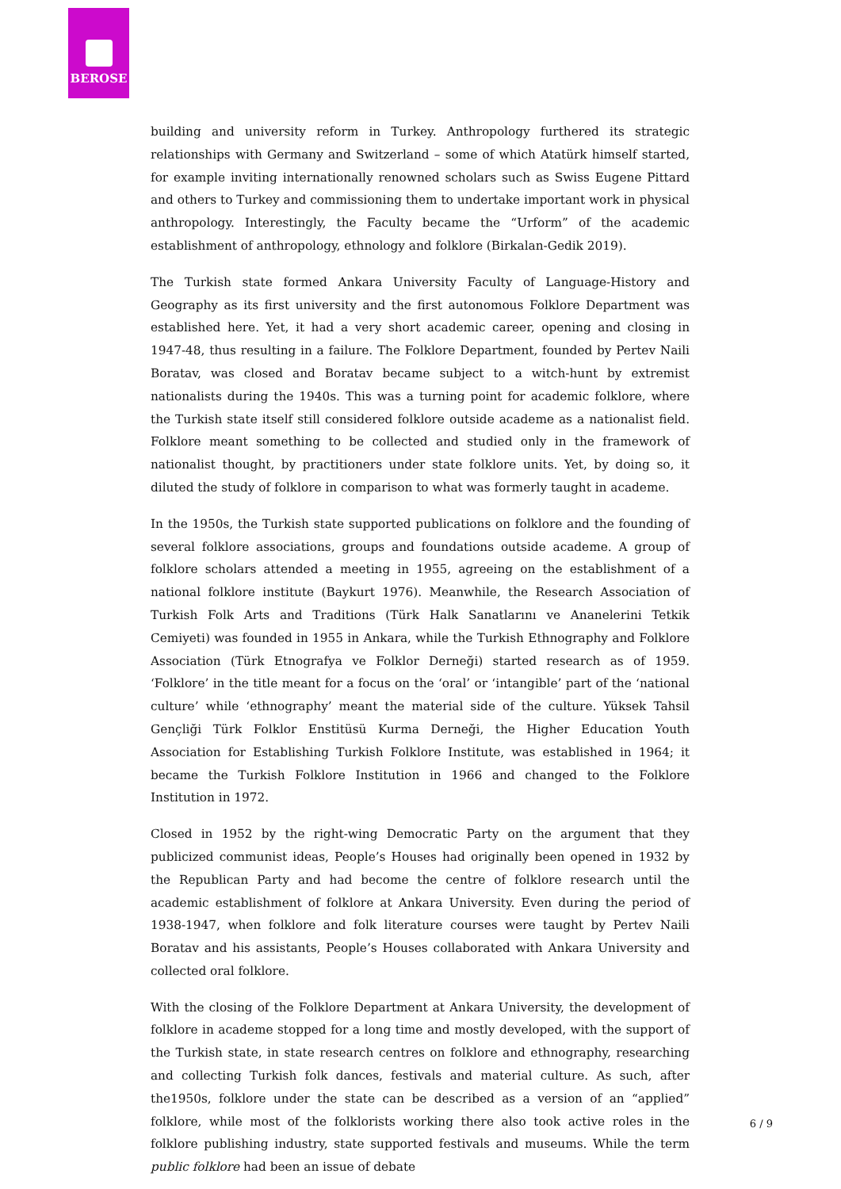BEROSE
building and university reform in Turkey. Anthropology furthered its strategic relationships with Germany and Switzerland – some of which Atatürk himself started, for example inviting internationally renowned scholars such as Swiss Eugene Pittard and others to Turkey and commissioning them to undertake important work in physical anthropology. Interestingly, the Faculty became the “Urform” of the academic establishment of anthropology, ethnology and folklore (Birkalan-Gedik 2019).
The Turkish state formed Ankara University Faculty of Language-History and Geography as its first university and the first autonomous Folklore Department was established here. Yet, it had a very short academic career, opening and closing in 1947-48, thus resulting in a failure. The Folklore Department, founded by Pertev Naili Boratav, was closed and Boratav became subject to a witch-hunt by extremist nationalists during the 1940s. This was a turning point for academic folklore, where the Turkish state itself still considered folklore outside academe as a nationalist field. Folklore meant something to be collected and studied only in the framework of nationalist thought, by practitioners under state folklore units. Yet, by doing so, it diluted the study of folklore in comparison to what was formerly taught in academe.
In the 1950s, the Turkish state supported publications on folklore and the founding of several folklore associations, groups and foundations outside academe. A group of folklore scholars attended a meeting in 1955, agreeing on the establishment of a national folklore institute (Baykurt 1976). Meanwhile, the Research Association of Turkish Folk Arts and Traditions (Türk Halk Sanatlarını ve Ananelerini Tetkik Cemiyeti) was founded in 1955 in Ankara, while the Turkish Ethnography and Folklore Association (Türk Etnografya ve Folklor Derneği) started research as of 1959. ‘Folklore’ in the title meant for a focus on the ‘oral’ or ‘intangible’ part of the ‘national culture’ while ‘ethnography’ meant the material side of the culture. Yüksek Tahsil Gençliği Türk Folklor Enstitüsü Kurma Derneği, the Higher Education Youth Association for Establishing Turkish Folklore Institute, was established in 1964; it became the Turkish Folklore Institution in 1966 and changed to the Folklore Institution in 1972.
Closed in 1952 by the right-wing Democratic Party on the argument that they publicized communist ideas, People’s Houses had originally been opened in 1932 by the Republican Party and had become the centre of folklore research until the academic establishment of folklore at Ankara University. Even during the period of 1938-1947, when folklore and folk literature courses were taught by Pertev Naili Boratav and his assistants, People’s Houses collaborated with Ankara University and collected oral folklore.
With the closing of the Folklore Department at Ankara University, the development of folklore in academe stopped for a long time and mostly developed, with the support of the Turkish state, in state research centres on folklore and ethnography, researching and collecting Turkish folk dances, festivals and material culture. As such, after the1950s, folklore under the state can be described as a version of an “applied” folklore, while most of the folklorists working there also took active roles in the folklore publishing industry, state supported festivals and museums. While the term public folklore had been an issue of debate
6 / 9